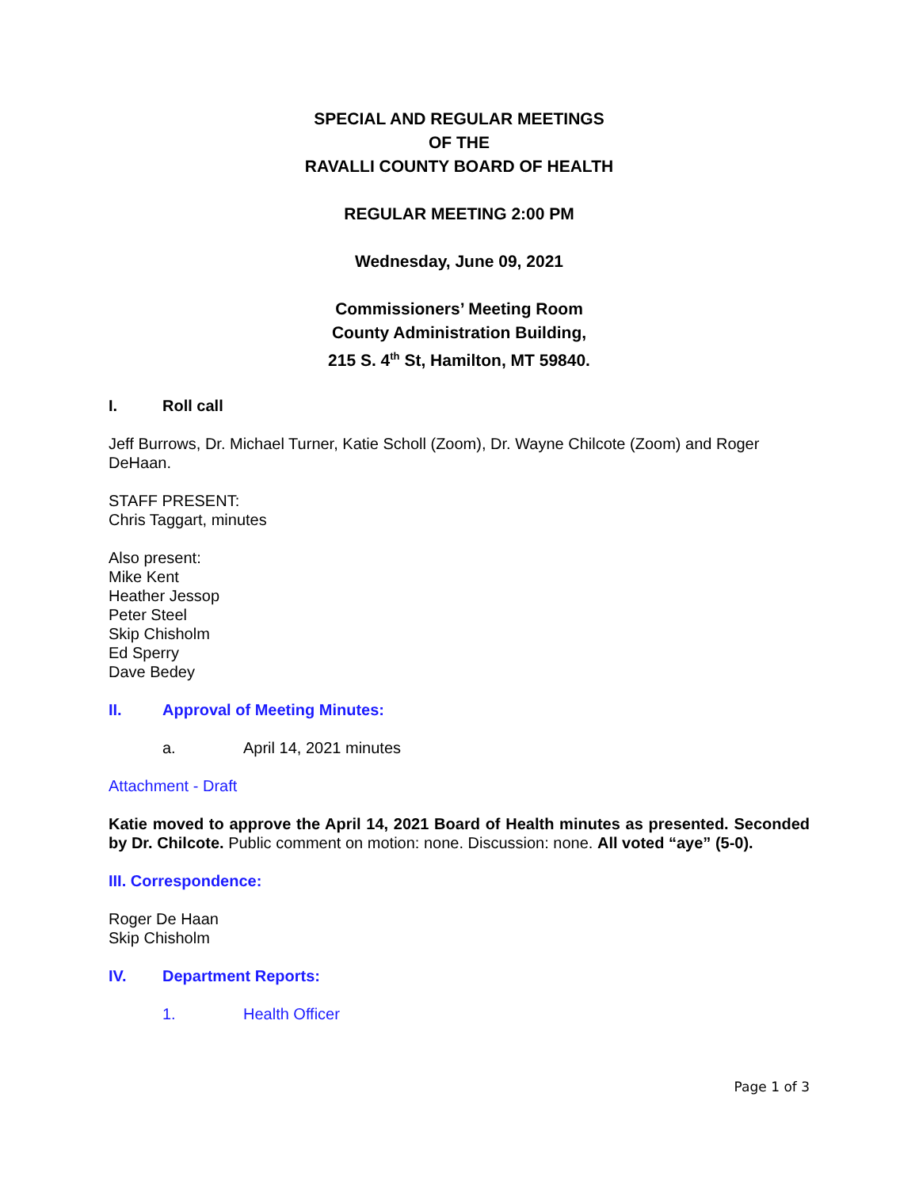SPECIAL AND REGULAR MEETINGS
OF THE
RAVALLI COUNTY BOARD OF HEALTH
REGULAR MEETING 2:00 PM
Wednesday, June 09, 2021
Commissioners’ Meeting Room
County Administration Building,
215 S. 4<sup>th</sup> St, Hamilton, MT 59840.
I. Roll call
Jeff Burrows, Dr. Michael Turner, Katie Scholl (Zoom), Dr. Wayne Chilcote (Zoom) and Roger DeHaan.
STAFF PRESENT:
Chris Taggart, minutes
Also present:
Mike Kent
Heather Jessop
Peter Steel
Skip Chisholm
Ed Sperry
Dave Bedey
II. Approval of Meeting Minutes:
a. April 14, 2021 minutes
Attachment - Draft
Katie moved to approve the April 14, 2021 Board of Health minutes as presented. Seconded by Dr. Chilcote. Public comment on motion: none. Discussion: none. All voted “aye” (5-0).
III. Correspondence:
Roger De Haan
Skip Chisholm
IV. Department Reports:
1. Health Officer
Page 1 of 3